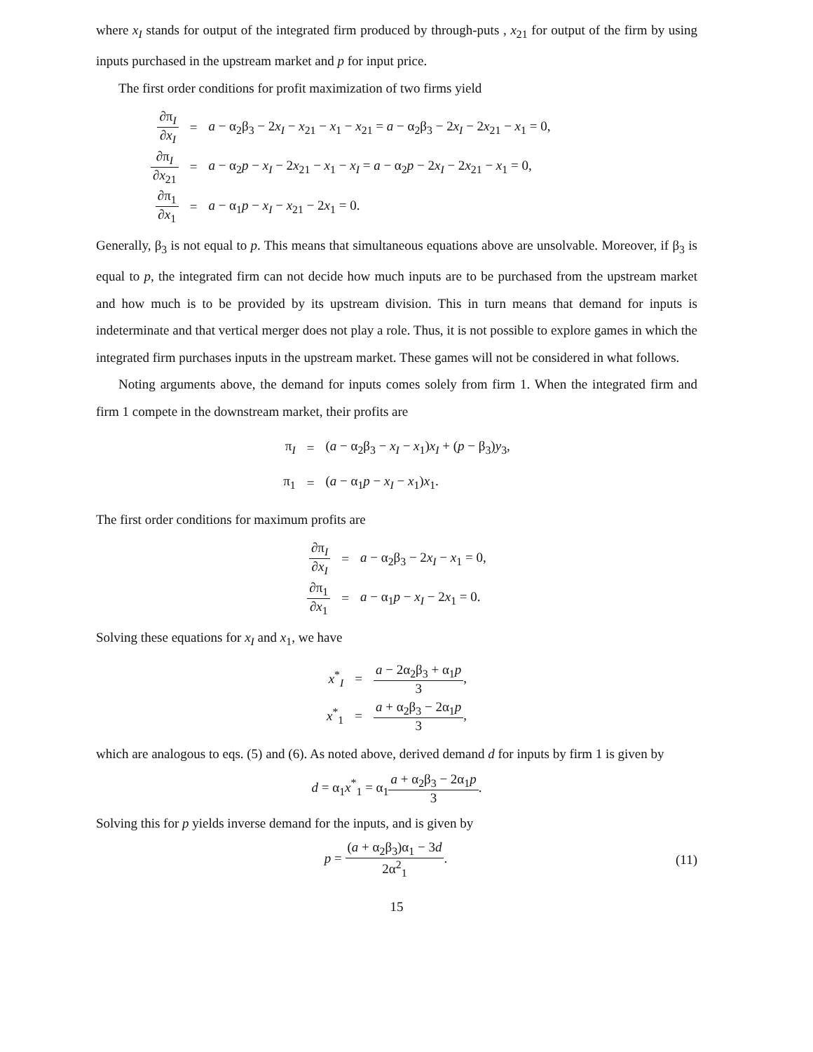where x<sub>I</sub> stands for output of the integrated firm produced by through-puts , x<sub>21</sub> for output of the firm by using inputs purchased in the upstream market and p for input price.
The first order conditions for profit maximization of two firms yield
| ∂π<sub>I</sub> ∂ x<sub>I</sub> | = | a − α<sub>2</sub>β<sub>3</sub> − 2 x<sub>I</sub> − x<sub>21</sub> − x<sub>1</sub> − x<sub>21</sub> = a − α<sub>2</sub>β<sub>3</sub> − 2 x<sub>I</sub> − 2 x<sub>21</sub> − x<sub>1</sub> = 0, |
| ∂π<sub>I</sub> ∂ x<sub>21</sub> | = | a − α<sub>2</sub> p − x<sub>I</sub> − 2 x<sub>21</sub> − x<sub>1</sub> − x<sub>I</sub> = a − α<sub>2</sub> p − 2 x<sub>I</sub> − 2 x<sub>21</sub> − x<sub>1</sub> = 0, |
| ∂π<sub>1</sub> ∂ x<sub>1</sub> | = | a − α<sub>1</sub> p − x<sub>I</sub> − x<sub>21</sub> − 2 x<sub>1</sub> = 0. |
Generally, β<sub>3</sub> is not equal to p. This means that simultaneous equations above are unsolvable. Moreover, if β<sub>3</sub> is equal to p, the integrated firm can not decide how much inputs are to be purchased from the upstream market and how much is to be provided by its upstream division. This in turn means that demand for inputs is indeterminate and that vertical merger does not play a role. Thus, it is not possible to explore games in which the integrated firm purchases inputs in the upstream market. These games will not be considered in what follows.
Noting arguments above, the demand for inputs comes solely from firm 1. When the integrated firm and firm 1 compete in the downstream market, their profits are
| π<sub>I</sub> | = | ( a − α<sub>2</sub>β<sub>3</sub> − x<sub>I</sub> − x<sub>1</sub>) x<sub>I</sub> + ( p − β<sub>3</sub>) y<sub>3</sub>, |
| π<sub>1</sub> | = | ( a − α<sub>1</sub> p − x<sub>I</sub> − x<sub>1</sub>) x<sub>1</sub>. |
The first order conditions for maximum profits are
| ∂π<sub>I</sub> ∂ x<sub>I</sub> | = | a − α<sub>2</sub>β<sub>3</sub> − 2 x<sub>I</sub> − x<sub>1</sub> = 0, |
| ∂π<sub>1</sub> ∂ x<sub>1</sub> | = | a − α<sub>1</sub> p − x<sub>I</sub> − 2 x<sub>1</sub> = 0. |
Solving these equations for x<sub>I</sub> and x<sub>1</sub>, we have
| x<sup>*</sup><sub>I</sub> | = | a − 2α<sub>2</sub>β<sub>3</sub> + α<sub>1</sub> p 3 , |
| x<sup>*</sup><sub>1</sub> | = | a + α<sub>2</sub>β<sub>3</sub> − 2α<sub>1</sub> p 3 , |
which are analogous to eqs. (5) and (6). As noted above, derived demand d for inputs by firm 1 is given by
d = α<sub>1</sub>x<sup>*</sup><sub>1</sub> = α<sub>1</sub>a + α<sub>2</sub>β<sub>3</sub> − 2α<sub>1</sub>p 3.
Solving this for p yields inverse demand for the inputs, and is given by
p = (a + α<sub>2</sub>β<sub>3</sub>)α<sub>1</sub> − 3d 2α<sup>2</sup><sub>1</sub>. (11)
15